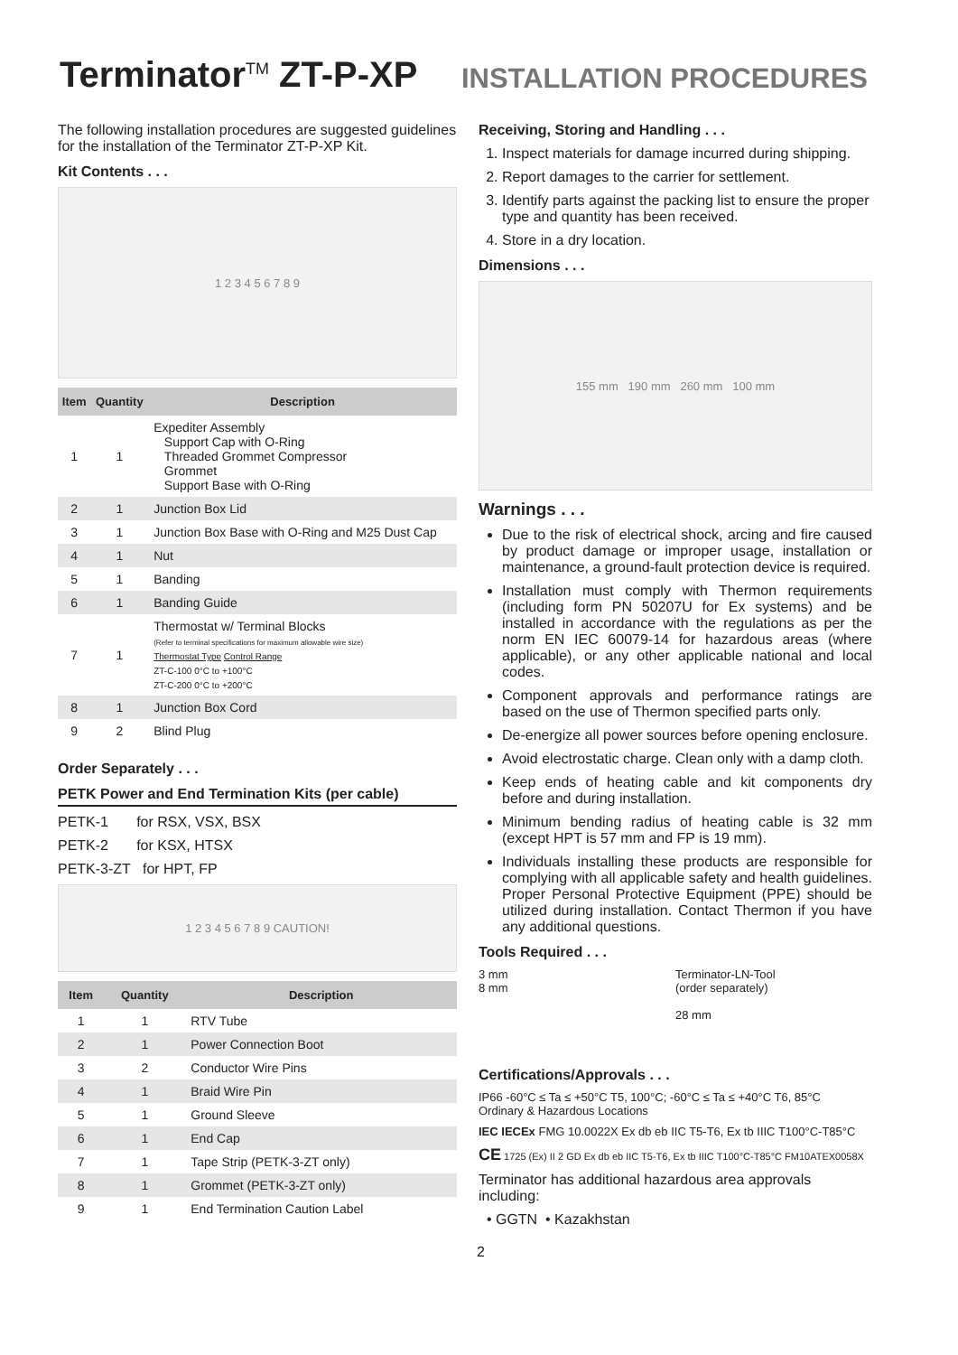Terminator<sup>TM</sup> ZT-P-XP
INSTALLATION PROCEDURES
The following installation procedures are suggested guidelines for the installation of the Terminator ZT-P-XP Kit.
Kit Contents . . .
1 2 3 4 5 6 7 8 9
| Item | Quantity | Description |
| --- | --- | --- |
| 1 | 1 | Expediter Assembly Support Cap with O-Ring Threaded Grommet Compressor Grommet Support Base with O-Ring |
| 2 | 1 | Junction Box Lid |
| 3 | 1 | Junction Box Base with O-Ring and M25 Dust Cap |
| 4 | 1 | Nut |
| 5 | 1 | Banding |
| 6 | 1 | Banding Guide |
| 7 | 1 | Thermostat w/ Terminal Blocks (Refer to terminal specifications for maximum allowable wire size) Thermostat Type Control Range ZT-C-100 0°C to +100°C ZT-C-200 0°C to +200°C |
| 8 | 1 | Junction Box Cord |
| 9 | 2 | Blind Plug |
Order Separately . . .
PETK Power and End Termination Kits (per cable)
PETK-1 for RSX, VSX, BSX
PETK-2 for KSX, HTSX
PETK-3-ZT for HPT, FP
1 2 3 4 5 6 7 8 9 CAUTION!
| Item | Quantity | Description |
| --- | --- | --- |
| 1 | 1 | RTV Tube |
| 2 | 1 | Power Connection Boot |
| 3 | 2 | Conductor Wire Pins |
| 4 | 1 | Braid Wire Pin |
| 5 | 1 | Ground Sleeve |
| 6 | 1 | End Cap |
| 7 | 1 | Tape Strip (PETK-3-ZT only) |
| 8 | 1 | Grommet (PETK-3-ZT only) |
| 9 | 1 | End Termination Caution Label |
Receiving, Storing and Handling . . .
1. Inspect materials for damage incurred during shipping.
2. Report damages to the carrier for settlement.
3. Identify parts against the packing list to ensure the proper type and quantity has been received.
4. Store in a dry location.
Dimensions . . .
155 mm 190 mm 260 mm 100 mm
Warnings . . .
Due to the risk of electrical shock, arcing and fire caused by product damage or improper usage, installation or maintenance, a ground-fault protection device is required.
Installation must comply with Thermon requirements (including form PN 50207U for Ex systems) and be installed in accordance with the regulations as per the norm EN IEC 60079-14 for hazardous areas (where applicable), or any other applicable national and local codes.
Component approvals and performance ratings are based on the use of Thermon specified parts only.
De-energize all power sources before opening enclosure.
Avoid electrostatic charge. Clean only with a damp cloth.
Keep ends of heating cable and kit components dry before and during installation.
Minimum bending radius of heating cable is 32 mm (except HPT is 57 mm and FP is 19 mm).
Individuals installing these products are responsible for complying with all applicable safety and health guidelines. Proper Personal Protective Equipment (PPE) should be utilized during installation. Contact Thermon if you have any additional questions.
Tools Required . . .
3 mm
8 mm
Terminator-LN-Tool
(order separately)
28 mm
Certifications/Approvals . . .
IP66 -60°C ≤ Ta ≤ +50°C T5, 100°C; -60°C ≤ Ta ≤ +40°C T6, 85°C
Ordinary & Hazardous Locations
IEC IECEx FMG 10.0022X Ex db eb IIC T5-T6, Ex tb IIIC T100°C-T85°C
CE 1725 (Ex) II 2 GD Ex db eb IIC T5-T6, Ex tb IIIC T100°C-T85°C FM10ATEX0058X
Terminator has additional hazardous area approvals including:
• GGTN • Kazakhstan
2